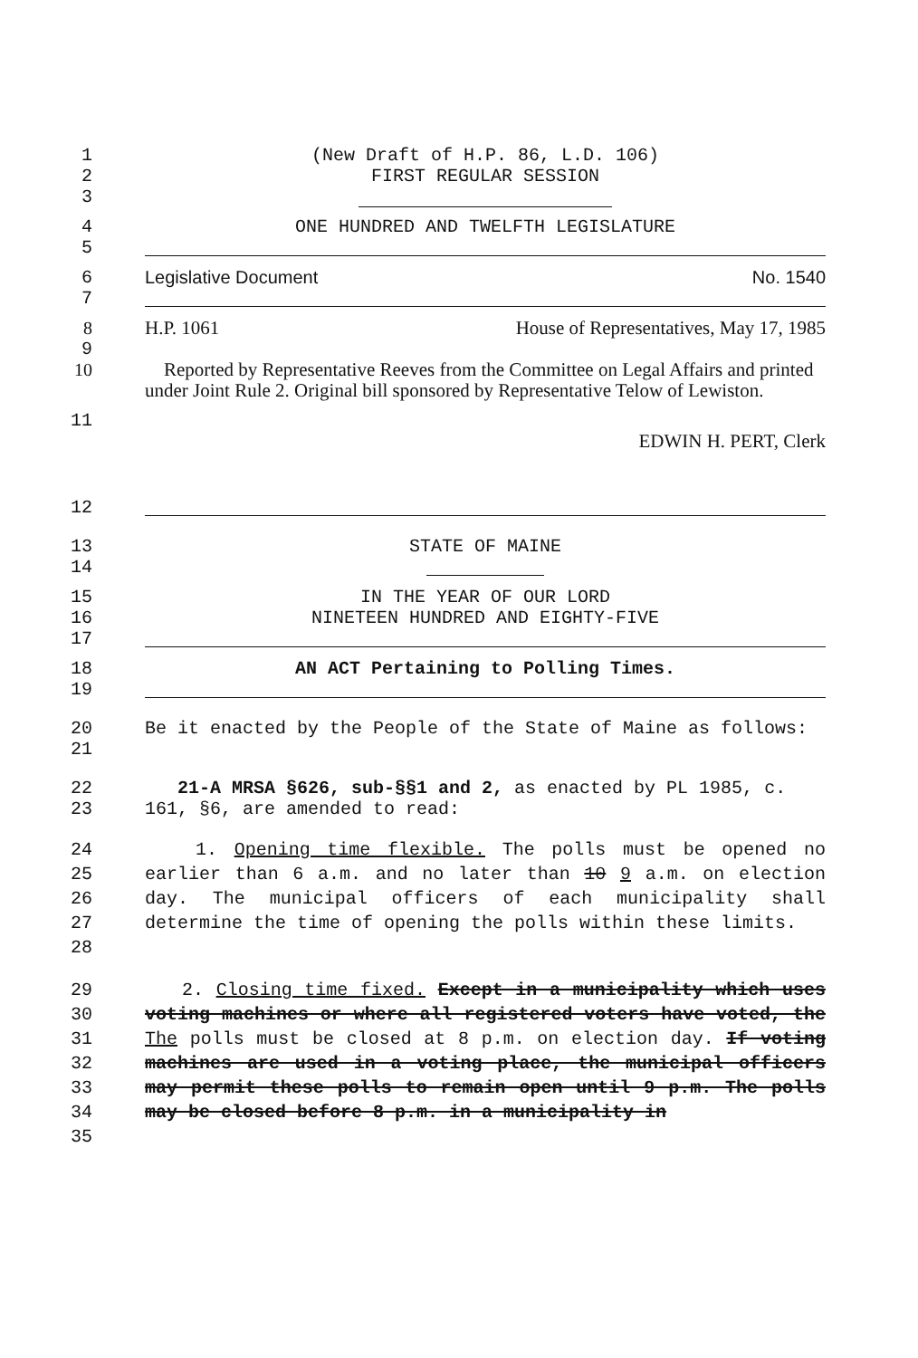1 (New Draft of H.P. 86, L.D. 106)
2 FIRST REGULAR SESSION
3
4 ONE HUNDRED AND TWELFTH LEGISLATURE
5
6 Legislative Document No. 1540
7
8 H.P. 1061 House of Representatives, May 17, 1985
9
10 Reported by Representative Reeves from the Committee on Legal Affairs and printed under Joint Rule 2. Original bill sponsored by Representative Telow of Lewiston.
11
EDWIN H. PERT, Clerk
12
13 STATE OF MAINE
14
15 IN THE YEAR OF OUR LORD
16 NINETEEN HUNDRED AND EIGHTY-FIVE
17
18 AN ACT Pertaining to Polling Times.
19
20
21 Be it enacted by the People of the State of Maine as follows:
22
23 21-A MRSA §626, sub-§§1 and 2, as enacted by PL 1985, c. 161, §6, are amended to read:
24
25
26
27
28 1. Opening time flexible. The polls must be opened no earlier than 6 a.m. and no later than 10 9 a.m. on election day. The municipal officers of each municipality shall determine the time of opening the polls within these limits.
29
30
31
32
33
34
35 2. Closing time fixed. Except in a municipality which uses voting machines or where all registered voters have voted, the The polls must be closed at 8 p.m. on election day. If voting machines are used in a voting place, the municipal officers may permit these polls to remain open until 9 p.m. The polls may be closed before 8 p.m. in a municipality in